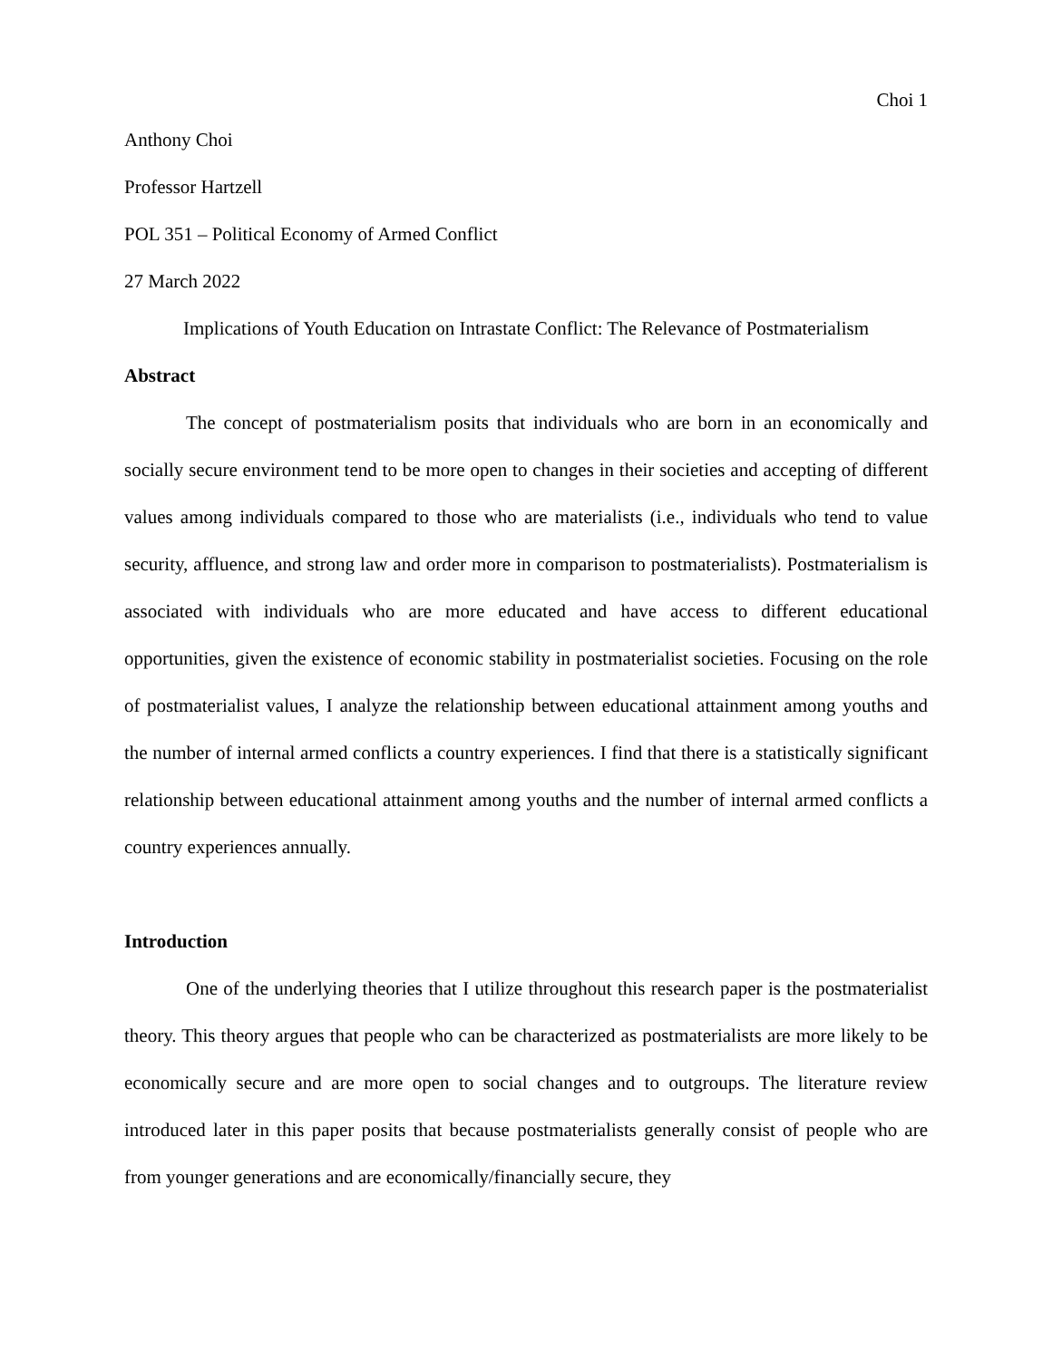Choi 1
Anthony Choi
Professor Hartzell
POL 351 – Political Economy of Armed Conflict
27 March 2022
Implications of Youth Education on Intrastate Conflict: The Relevance of Postmaterialism
Abstract
The concept of postmaterialism posits that individuals who are born in an economically and socially secure environment tend to be more open to changes in their societies and accepting of different values among individuals compared to those who are materialists (i.e., individuals who tend to value security, affluence, and strong law and order more in comparison to postmaterialists). Postmaterialism is associated with individuals who are more educated and have access to different educational opportunities, given the existence of economic stability in postmaterialist societies. Focusing on the role of postmaterialist values, I analyze the relationship between educational attainment among youths and the number of internal armed conflicts a country experiences. I find that there is a statistically significant relationship between educational attainment among youths and the number of internal armed conflicts a country experiences annually.
Introduction
One of the underlying theories that I utilize throughout this research paper is the postmaterialist theory. This theory argues that people who can be characterized as postmaterialists are more likely to be economically secure and are more open to social changes and to outgroups. The literature review introduced later in this paper posits that because postmaterialists generally consist of people who are from younger generations and are economically/financially secure, they